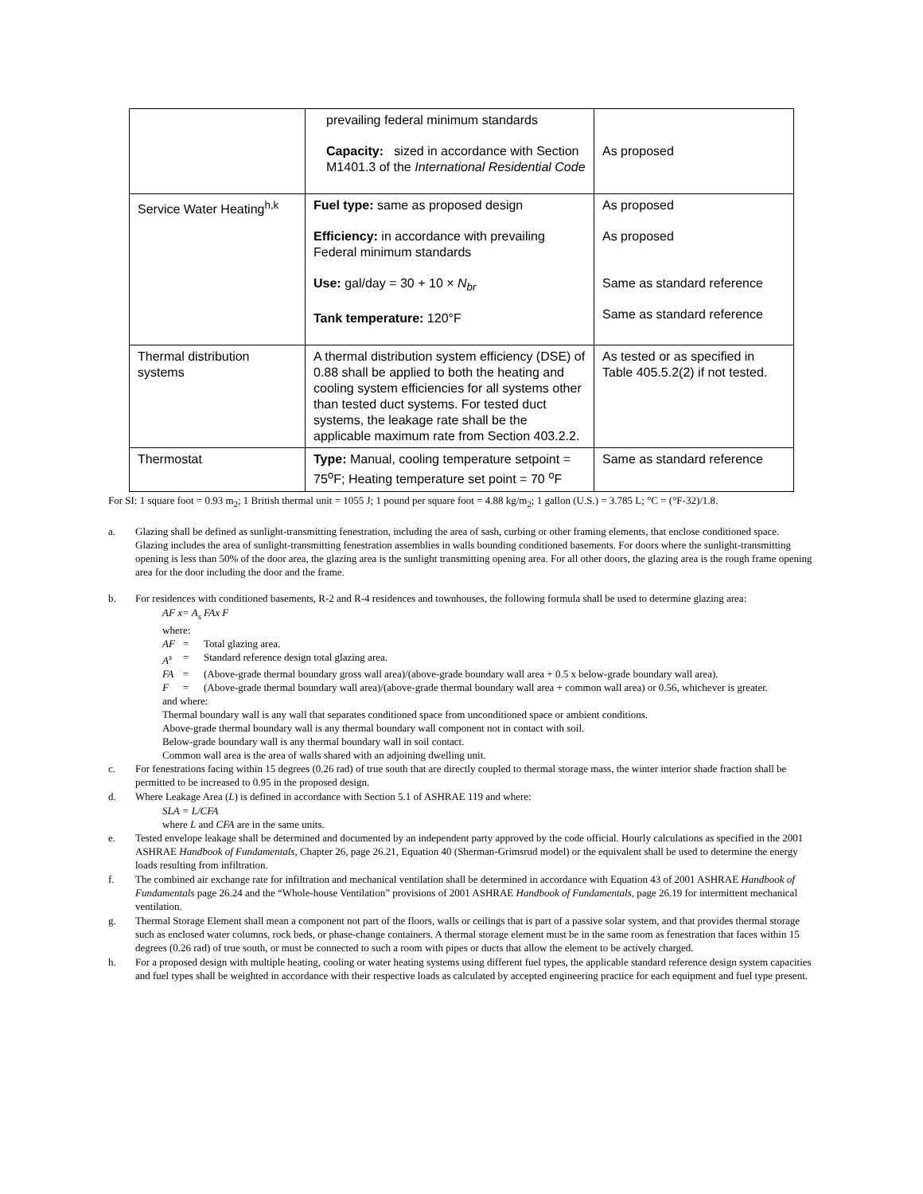| | prevailing federal minimum standards Capacity: sized in accordance with Section M1401.3 of the International Residential Code | As proposed |
| Service Water Heating<sup>h,k</sup> | Fuel type: same as proposed design Efficiency: in accordance with prevailing Federal minimum standards Use: gal/day = 30 + 10 × N<sub>br</sub> Tank temperature: 120°F | As proposed As proposed Same as standard reference Same as standard reference |
| Thermal distribution systems | A thermal distribution system efficiency (DSE) of 0.88 shall be applied to both the heating and cooling system efficiencies for all systems other than tested duct systems. For tested duct systems, the leakage rate shall be the applicable maximum rate from Section 403.2.2. | As tested or as specified in Table 405.5.2(2) if not tested. |
| Thermostat | Type: Manual, cooling temperature setpoint = 75<sup>o</sup>F; Heating temperature set point = 70 <sup>o</sup>F | Same as standard reference |
For SI: 1 square foot = 0.93 m<sub>2</sub>; 1 British thermal unit = 1055 J; 1 pound per square foot = 4.88 kg/m<sub>2</sub>; 1 gallon (U.S.) = 3.785 L; °C = (°F-32)/1.8.
a. Glazing shall be defined as sunlight-transmitting fenestration, including the area of sash, curbing or other framing elements, that enclose conditioned space. Glazing includes the area of sunlight-transmitting fenestration assemblies in walls bounding conditioned basements. For doors where the sunlight-transmitting opening is less than 50% of the door area, the glazing area is the sunlight transmitting opening area. For all other doors, the glazing area is the rough frame opening area for the door including the door and the frame.
b. For residences with conditioned basements, R-2 and R-4 residences and townhouses, the following formula shall be used to determine glazing area:
AF x= A<sub>s</sub> FAx F
where:
AF = Total glazing area.
A<sup>s</sup> = Standard reference design total glazing area.
FA = (Above-grade thermal boundary gross wall area)/(above-grade boundary wall area + 0.5 x below-grade boundary wall area).
F = (Above-grade thermal boundary wall area)/(above-grade thermal boundary wall area + common wall area) or 0.56, whichever is greater.
and where:
Thermal boundary wall is any wall that separates conditioned space from unconditioned space or ambient conditions.
Above-grade thermal boundary wall is any thermal boundary wall component not in contact with soil.
Below-grade boundary wall is any thermal boundary wall in soil contact.
Common wall area is the area of walls shared with an adjoining dwelling unit.
c. For fenestrations facing within 15 degrees (0.26 rad) of true south that are directly coupled to thermal storage mass, the winter interior shade fraction shall be permitted to be increased to 0.95 in the proposed design.
d. Where Leakage Area (L) is defined in accordance with Section 5.1 of ASHRAE 119 and where:
SLA = L/CFA
where L and CFA are in the same units.
e. Tested envelope leakage shall be determined and documented by an independent party approved by the code official. Hourly calculations as specified in the 2001 ASHRAE Handbook of Fundamentals, Chapter 26, page 26.21, Equation 40 (Sherman-Grimsrud model) or the equivalent shall be used to determine the energy loads resulting from infiltration.
f. The combined air exchange rate for infiltration and mechanical ventilation shall be determined in accordance with Equation 43 of 2001 ASHRAE Handbook of Fundamentals page 26.24 and the “Whole-house Ventilation” provisions of 2001 ASHRAE Handbook of Fundamentals, page 26.19 for intermittent mechanical ventilation.
g. Thermal Storage Element shall mean a component not part of the floors, walls or ceilings that is part of a passive solar system, and that provides thermal storage such as enclosed water columns, rock beds, or phase-change containers. A thermal storage element must be in the same room as fenestration that faces within 15 degrees (0.26 rad) of true south, or must be connected to such a room with pipes or ducts that allow the element to be actively charged.
h. For a proposed design with multiple heating, cooling or water heating systems using different fuel types, the applicable standard reference design system capacities and fuel types shall be weighted in accordance with their respective loads as calculated by accepted engineering practice for each equipment and fuel type present.